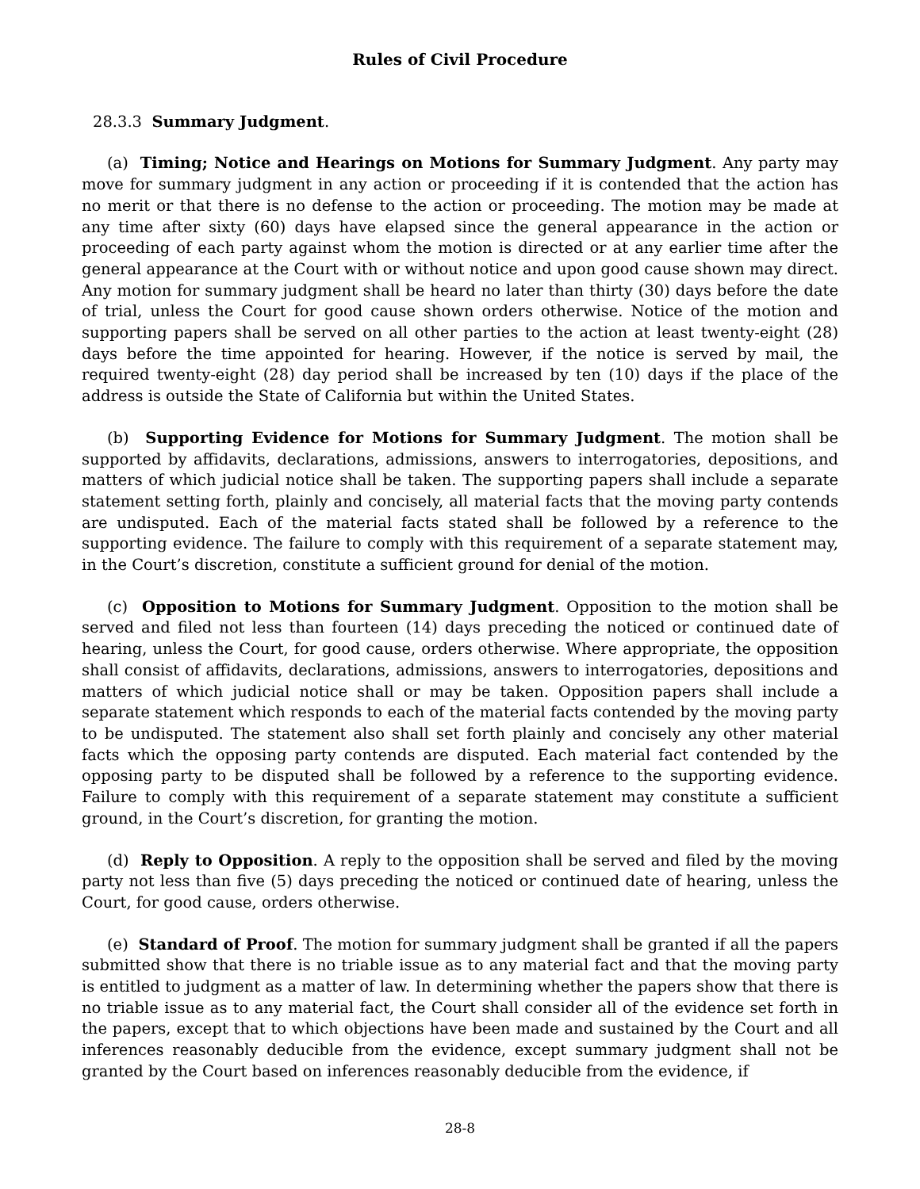Rules of Civil Procedure
28.3.3 Summary Judgment.
(a) Timing; Notice and Hearings on Motions for Summary Judgment. Any party may move for summary judgment in any action or proceeding if it is contended that the action has no merit or that there is no defense to the action or proceeding. The motion may be made at any time after sixty (60) days have elapsed since the general appearance in the action or proceeding of each party against whom the motion is directed or at any earlier time after the general appearance at the Court with or without notice and upon good cause shown may direct. Any motion for summary judgment shall be heard no later than thirty (30) days before the date of trial, unless the Court for good cause shown orders otherwise. Notice of the motion and supporting papers shall be served on all other parties to the action at least twenty-eight (28) days before the time appointed for hearing. However, if the notice is served by mail, the required twenty-eight (28) day period shall be increased by ten (10) days if the place of the address is outside the State of California but within the United States.
(b) Supporting Evidence for Motions for Summary Judgment. The motion shall be supported by affidavits, declarations, admissions, answers to interrogatories, depositions, and matters of which judicial notice shall be taken. The supporting papers shall include a separate statement setting forth, plainly and concisely, all material facts that the moving party contends are undisputed. Each of the material facts stated shall be followed by a reference to the supporting evidence. The failure to comply with this requirement of a separate statement may, in the Court’s discretion, constitute a sufficient ground for denial of the motion.
(c) Opposition to Motions for Summary Judgment. Opposition to the motion shall be served and filed not less than fourteen (14) days preceding the noticed or continued date of hearing, unless the Court, for good cause, orders otherwise. Where appropriate, the opposition shall consist of affidavits, declarations, admissions, answers to interrogatories, depositions and matters of which judicial notice shall or may be taken. Opposition papers shall include a separate statement which responds to each of the material facts contended by the moving party to be undisputed. The statement also shall set forth plainly and concisely any other material facts which the opposing party contends are disputed. Each material fact contended by the opposing party to be disputed shall be followed by a reference to the supporting evidence. Failure to comply with this requirement of a separate statement may constitute a sufficient ground, in the Court’s discretion, for granting the motion.
(d) Reply to Opposition. A reply to the opposition shall be served and filed by the moving party not less than five (5) days preceding the noticed or continued date of hearing, unless the Court, for good cause, orders otherwise.
(e) Standard of Proof. The motion for summary judgment shall be granted if all the papers submitted show that there is no triable issue as to any material fact and that the moving party is entitled to judgment as a matter of law. In determining whether the papers show that there is no triable issue as to any material fact, the Court shall consider all of the evidence set forth in the papers, except that to which objections have been made and sustained by the Court and all inferences reasonably deducible from the evidence, except summary judgment shall not be granted by the Court based on inferences reasonably deducible from the evidence, if
28-8